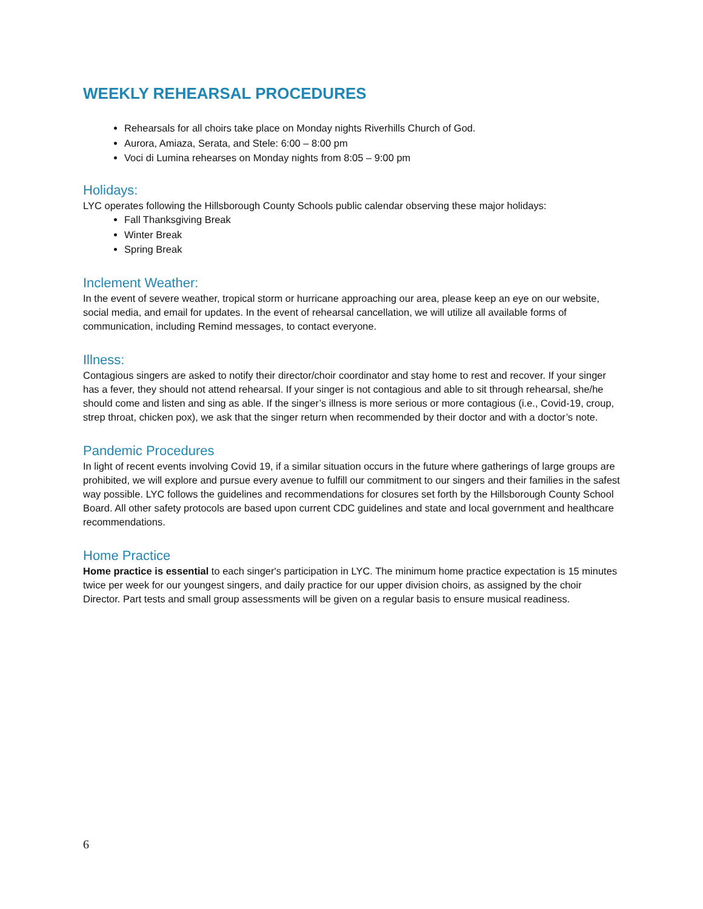WEEKLY REHEARSAL PROCEDURES
Rehearsals for all choirs take place on Monday nights Riverhills Church of God.
Aurora, Amiaza, Serata, and Stele: 6:00 – 8:00 pm
Voci di Lumina rehearses on Monday nights from 8:05 – 9:00 pm
Holidays:
LYC operates following the Hillsborough County Schools public calendar observing these major holidays:
Fall Thanksgiving Break
Winter Break
Spring Break
Inclement Weather:
In the event of severe weather, tropical storm or hurricane approaching our area, please keep an eye on our website, social media, and email for updates. In the event of rehearsal cancellation, we will utilize all available forms of communication, including Remind messages, to contact everyone.
Illness:
Contagious singers are asked to notify their director/choir coordinator and stay home to rest and recover. If your singer has a fever, they should not attend rehearsal. If your singer is not contagious and able to sit through rehearsal, she/he should come and listen and sing as able. If the singer’s illness is more serious or more contagious (i.e., Covid-19, croup, strep throat, chicken pox), we ask that the singer return when recommended by their doctor and with a doctor’s note.
Pandemic Procedures
In light of recent events involving Covid 19, if a similar situation occurs in the future where gatherings of large groups are prohibited, we will explore and pursue every avenue to fulfill our commitment to our singers and their families in the safest way possible. LYC follows the guidelines and recommendations for closures set forth by the Hillsborough County School Board. All other safety protocols are based upon current CDC guidelines and state and local government and healthcare recommendations.
Home Practice
Home practice is essential to each singer's participation in LYC. The minimum home practice expectation is 15 minutes twice per week for our youngest singers, and daily practice for our upper division choirs, as assigned by the choir Director. Part tests and small group assessments will be given on a regular basis to ensure musical readiness.
6